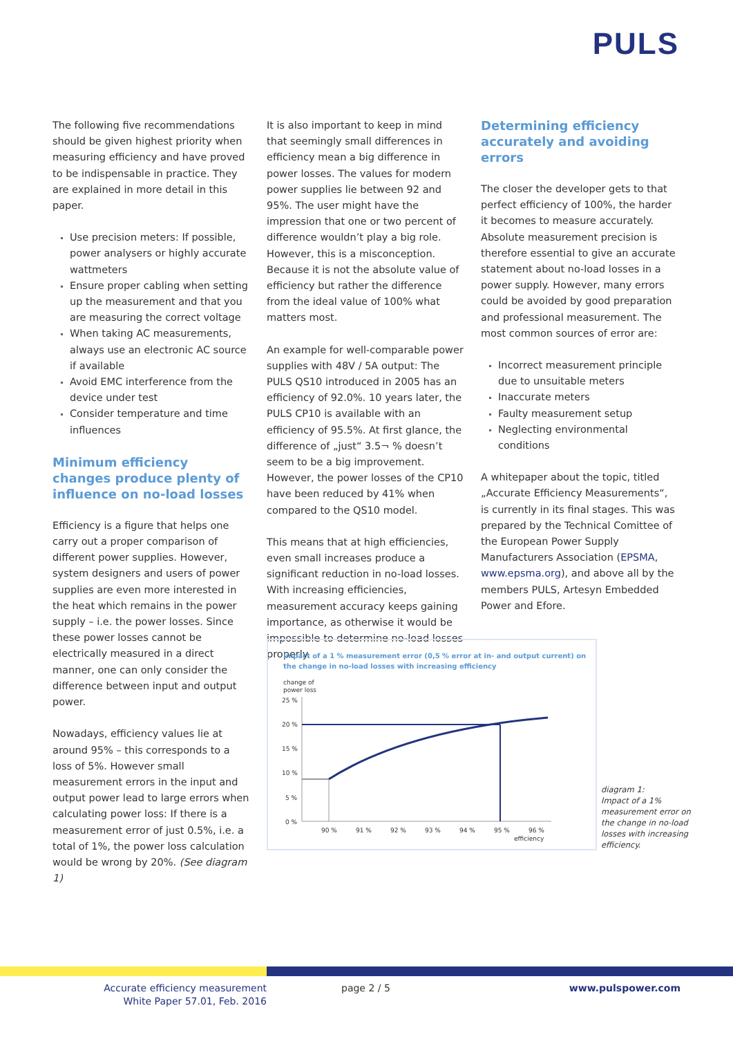PULS
The following five recommendations should be given highest priority when measuring efficiency and have proved to be indispensable in practice. They are explained in more detail in this paper.
Use precision meters: If possible, power analysers or highly accurate wattmeters
Ensure proper cabling when setting up the measurement and that you are measuring the correct voltage
When taking AC measurements, always use an electronic AC source if available
Avoid EMC interference from the device under test
Consider temperature and time influences
Minimum efficiency changes produce plenty of influence on no-load losses
Efficiency is a figure that helps one carry out a proper comparison of different power supplies. However, system designers and users of power supplies are even more interested in the heat which remains in the power supply – i.e. the power losses. Since these power losses cannot be electrically measured in a direct manner, one can only consider the difference between input and output power.
Nowadays, efficiency values lie at around 95% – this corresponds to a loss of 5%. However small measurement errors in the input and output power lead to large errors when calculating power loss: If there is a measurement error of just 0.5%, i.e. a total of 1%, the power loss calculation would be wrong by 20%. (See diagram 1)
It is also important to keep in mind that seemingly small differences in efficiency mean a big difference in power losses. The values for modern power supplies lie between 92 and 95%. The user might have the impression that one or two percent of difference wouldn’t play a big role. However, this is a misconception. Because it is not the absolute value of efficiency but rather the difference from the ideal value of 100% what matters most.
An example for well-comparable power supplies with 48V / 5A output: The PULS QS10 introduced in 2005 has an efficiency of 92.0%. 10 years later, the PULS CP10 is available with an efficiency of 95.5%. At first glance, the difference of „just“ 3.5¬ % doesn’t seem to be a big improvement. However, the power losses of the CP10 have been reduced by 41% when compared to the QS10 model.
This means that at high efficiencies, even small increases produce a significant reduction in no-load losses. With increasing efficiencies, measurement accuracy keeps gaining importance, as otherwise it would be impossible to determine no-load losses properly.
Determining efficiency accurately and avoiding errors
The closer the developer gets to that perfect efficiency of 100%, the harder it becomes to measure accurately. Absolute measurement precision is therefore essential to give an accurate statement about no-load losses in a power supply. However, many errors could be avoided by good preparation and professional measurement. The most common sources of error are:
Incorrect measurement principle due to unsuitable meters
Inaccurate meters
Faulty measurement setup
Neglecting environmental conditions
A whitepaper about the topic, titled „Accurate Efficiency Measurements“, is currently in its final stages. This was prepared by the Technical Comittee of the European Power Supply Manufacturers Association (EPSMA, www.epsma.org), and above all by the members PULS, Artesyn Embedded Power and Efore.
Impact of a 1 % measurement error (0,5 % error at in- and output current) on
the change in no-load losses with increasing efficiency
change of
power loss
25 %
20 %
15 %
10 %
5 %
0 %
90 %
91 %
92 %
93 %
94 %
95 %
96 %
efficiency
diagram 1:
Impact of a 1%
measurement error on
the change in no-load
losses with increasing
efficiency.
Accurate efficiency measurement
White Paper 57.01, Feb. 2016
page 2 / 5 www.pulspower.com